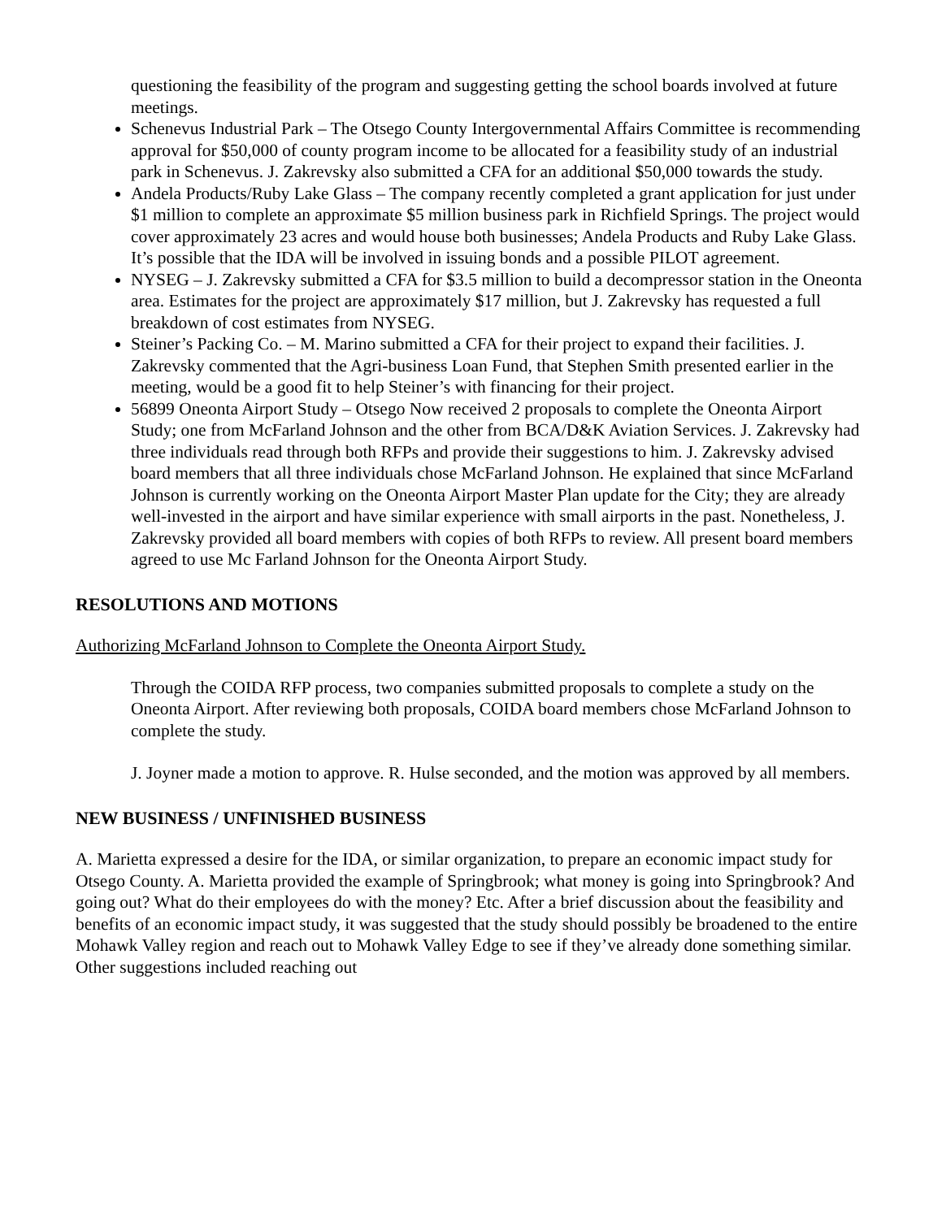questioning the feasibility of the program and suggesting getting the school boards involved at future meetings.
Schenevus Industrial Park – The Otsego County Intergovernmental Affairs Committee is recommending approval for $50,000 of county program income to be allocated for a feasibility study of an industrial park in Schenevus. J. Zakrevsky also submitted a CFA for an additional $50,000 towards the study.
Andela Products/Ruby Lake Glass – The company recently completed a grant application for just under $1 million to complete an approximate $5 million business park in Richfield Springs. The project would cover approximately 23 acres and would house both businesses; Andela Products and Ruby Lake Glass. It’s possible that the IDA will be involved in issuing bonds and a possible PILOT agreement.
NYSEG – J. Zakrevsky submitted a CFA for $3.5 million to build a decompressor station in the Oneonta area. Estimates for the project are approximately $17 million, but J. Zakrevsky has requested a full breakdown of cost estimates from NYSEG.
Steiner’s Packing Co. – M. Marino submitted a CFA for their project to expand their facilities. J. Zakrevsky commented that the Agri-business Loan Fund, that Stephen Smith presented earlier in the meeting, would be a good fit to help Steiner’s with financing for their project.
56899 Oneonta Airport Study – Otsego Now received 2 proposals to complete the Oneonta Airport Study; one from McFarland Johnson and the other from BCA/D&K Aviation Services. J. Zakrevsky had three individuals read through both RFPs and provide their suggestions to him. J. Zakrevsky advised board members that all three individuals chose McFarland Johnson. He explained that since McFarland Johnson is currently working on the Oneonta Airport Master Plan update for the City; they are already well-invested in the airport and have similar experience with small airports in the past. Nonetheless, J. Zakrevsky provided all board members with copies of both RFPs to review. All present board members agreed to use Mc Farland Johnson for the Oneonta Airport Study.
RESOLUTIONS AND MOTIONS
Authorizing McFarland Johnson to Complete the Oneonta Airport Study.
Through the COIDA RFP process, two companies submitted proposals to complete a study on the Oneonta Airport. After reviewing both proposals, COIDA board members chose McFarland Johnson to complete the study.
J. Joyner made a motion to approve. R. Hulse seconded, and the motion was approved by all members.
NEW BUSINESS / UNFINISHED BUSINESS
A. Marietta expressed a desire for the IDA, or similar organization, to prepare an economic impact study for Otsego County. A. Marietta provided the example of Springbrook; what money is going into Springbrook? And going out? What do their employees do with the money? Etc. After a brief discussion about the feasibility and benefits of an economic impact study, it was suggested that the study should possibly be broadened to the entire Mohawk Valley region and reach out to Mohawk Valley Edge to see if they’ve already done something similar. Other suggestions included reaching out